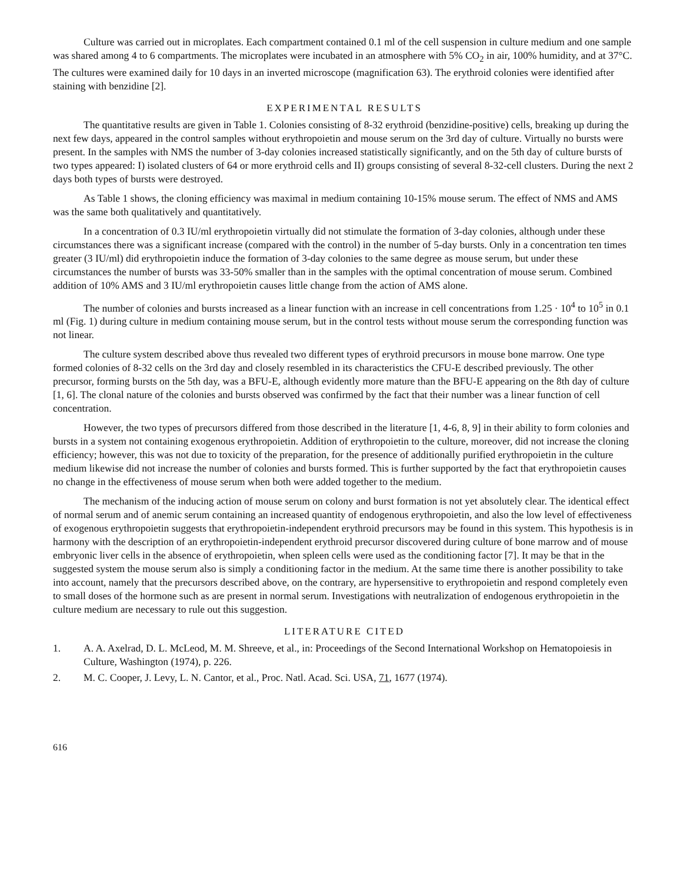Culture was carried out in microplates. Each compartment contained 0.1 ml of the cell suspension in culture medium and one sample was shared among 4 to 6 compartments. The microplates were incubated in an atmosphere with 5% CO<sub>2</sub> in air, 100% humidity, and at 37°C. The cultures were examined daily for 10 days in an inverted microscope (magnification 63). The erythroid colonies were identified after staining with benzidine [2].
EXPERIMENTAL RESULTS
The quantitative results are given in Table 1. Colonies consisting of 8-32 erythroid (benzidine-positive) cells, breaking up during the next few days, appeared in the control samples without erythropoietin and mouse serum on the 3rd day of culture. Virtually no bursts were present. In the samples with NMS the number of 3-day colonies increased statistically significantly, and on the 5th day of culture bursts of two types appeared: I) isolated clusters of 64 or more erythroid cells and II) groups consisting of several 8-32-cell clusters. During the next 2 days both types of bursts were destroyed.
As Table 1 shows, the cloning efficiency was maximal in medium containing 10-15% mouse serum. The effect of NMS and AMS was the same both qualitatively and quantitatively.
In a concentration of 0.3 IU/ml erythropoietin virtually did not stimulate the formation of 3-day colonies, although under these circumstances there was a significant increase (compared with the control) in the number of 5-day bursts. Only in a concentration ten times greater (3 IU/ml) did erythropoietin induce the formation of 3-day colonies to the same degree as mouse serum, but under these circumstances the number of bursts was 33-50% smaller than in the samples with the optimal concentration of mouse serum. Combined addition of 10% AMS and 3 IU/ml erythropoietin causes little change from the action of AMS alone.
The number of colonies and bursts increased as a linear function with an increase in cell concentrations from 1.25 · 10<sup>4</sup> to 10<sup>5</sup> in 0.1 ml (Fig. 1) during culture in medium containing mouse serum, but in the control tests without mouse serum the corresponding function was not linear.
The culture system described above thus revealed two different types of erythroid precursors in mouse bone marrow. One type formed colonies of 8-32 cells on the 3rd day and closely resembled in its characteristics the CFU-E described previously. The other precursor, forming bursts on the 5th day, was a BFU-E, although evidently more mature than the BFU-E appearing on the 8th day of culture [1, 6]. The clonal nature of the colonies and bursts observed was confirmed by the fact that their number was a linear function of cell concentration.
However, the two types of precursors differed from those described in the literature [1, 4-6, 8, 9] in their ability to form colonies and bursts in a system not containing exogenous erythropoietin. Addition of erythropoietin to the culture, moreover, did not increase the cloning efficiency; however, this was not due to toxicity of the preparation, for the presence of additionally purified erythropoietin in the culture medium likewise did not increase the number of colonies and bursts formed. This is further supported by the fact that erythropoietin causes no change in the effectiveness of mouse serum when both were added together to the medium.
The mechanism of the inducing action of mouse serum on colony and burst formation is not yet absolutely clear. The identical effect of normal serum and of anemic serum containing an increased quantity of endogenous erythropoietin, and also the low level of effectiveness of exogenous erythropoietin suggests that erythropoietin-independent erythroid precursors may be found in this system. This hypothesis is in harmony with the description of an erythropoietin-independent erythroid precursor discovered during culture of bone marrow and of mouse embryonic liver cells in the absence of erythropoietin, when spleen cells were used as the conditioning factor [7]. It may be that in the suggested system the mouse serum also is simply a conditioning factor in the medium. At the same time there is another possibility to take into account, namely that the precursors described above, on the contrary, are hypersensitive to erythropoietin and respond completely even to small doses of the hormone such as are present in normal serum. Investigations with neutralization of endogenous erythropoietin in the culture medium are necessary to rule out this suggestion.
LITERATURE CITED
1. A. A. Axelrad, D. L. McLeod, M. M. Shreeve, et al., in: Proceedings of the Second International Workshop on Hematopoiesis in Culture, Washington (1974), p. 226.
2. M. C. Cooper, J. Levy, L. N. Cantor, et al., Proc. Natl. Acad. Sci. USA, 71, 1677 (1974).
616